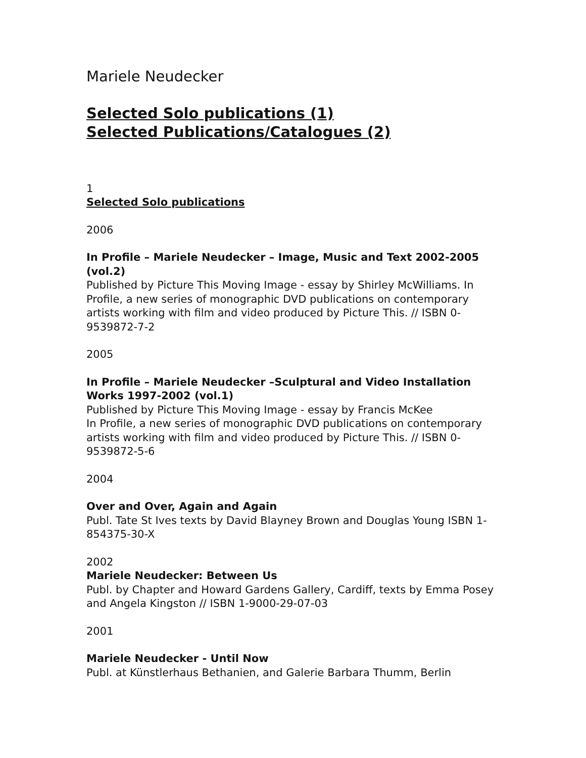Mariele Neudecker
Selected Solo publications (1)
Selected Publications/Catalogues (2)
1
Selected Solo publications
2006
In Profile – Mariele Neudecker – Image, Music and Text 2002-2005 (vol.2)
Published by Picture This Moving Image - essay by Shirley McWilliams. In Profile, a new series of monographic DVD publications on contemporary artists working with film and video produced by Picture This. // ISBN 0-9539872-7-2
2005
In Profile – Mariele Neudecker –Sculptural and Video Installation Works 1997-2002 (vol.1)
Published by Picture This Moving Image - essay by Francis McKee
In Profile, a new series of monographic DVD publications on contemporary artists working with film and video produced by Picture This. // ISBN 0-9539872-5-6
2004
Over and Over, Again and Again
Publ. Tate St Ives texts by David Blayney Brown and Douglas Young ISBN 1-854375-30-X
2002
Mariele Neudecker: Between Us
Publ. by Chapter and Howard Gardens Gallery, Cardiff, texts by Emma Posey and Angela Kingston // ISBN 1-9000-29-07-03
2001
Mariele Neudecker - Until Now
Publ. at Künstlerhaus Bethanien, and Galerie Barbara Thumm, Berlin